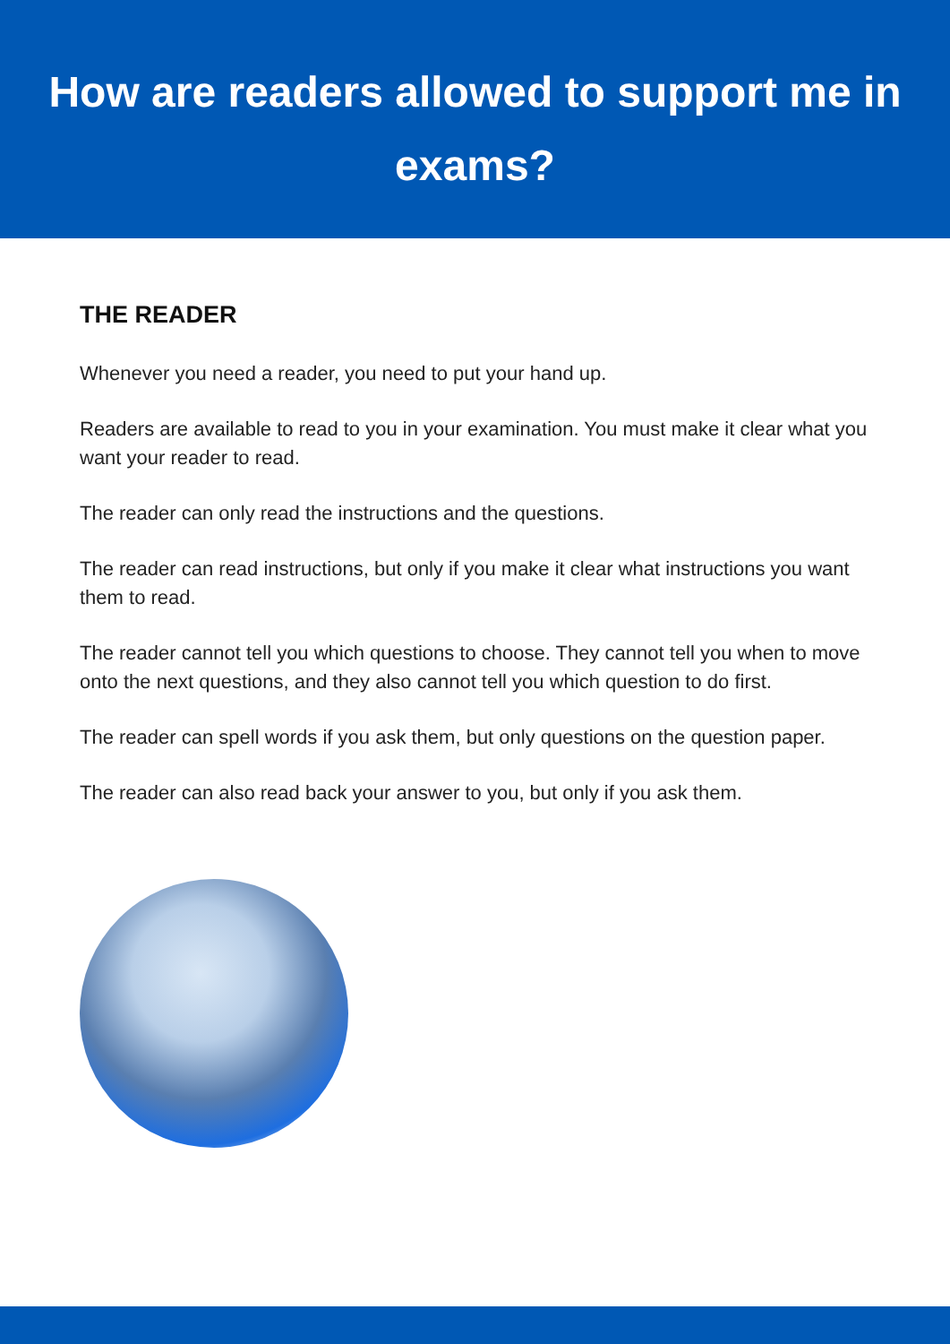How are readers allowed to support me in
exams?
THE READER
Whenever you need a reader, you need to put your hand up.
Readers are available to read to you in your examination. You must make it clear what you want your reader to read.
The reader can only read the instructions and the questions.
The reader can read instructions, but only if you make it clear what instructions you want them to read.
The reader cannot tell you which questions to choose. They cannot tell you when to move onto the next questions, and they also cannot tell you which question to do first.
The reader can spell words if you ask them, but only questions on the question paper.
The reader can also read back your answer to you, but only if you ask them.